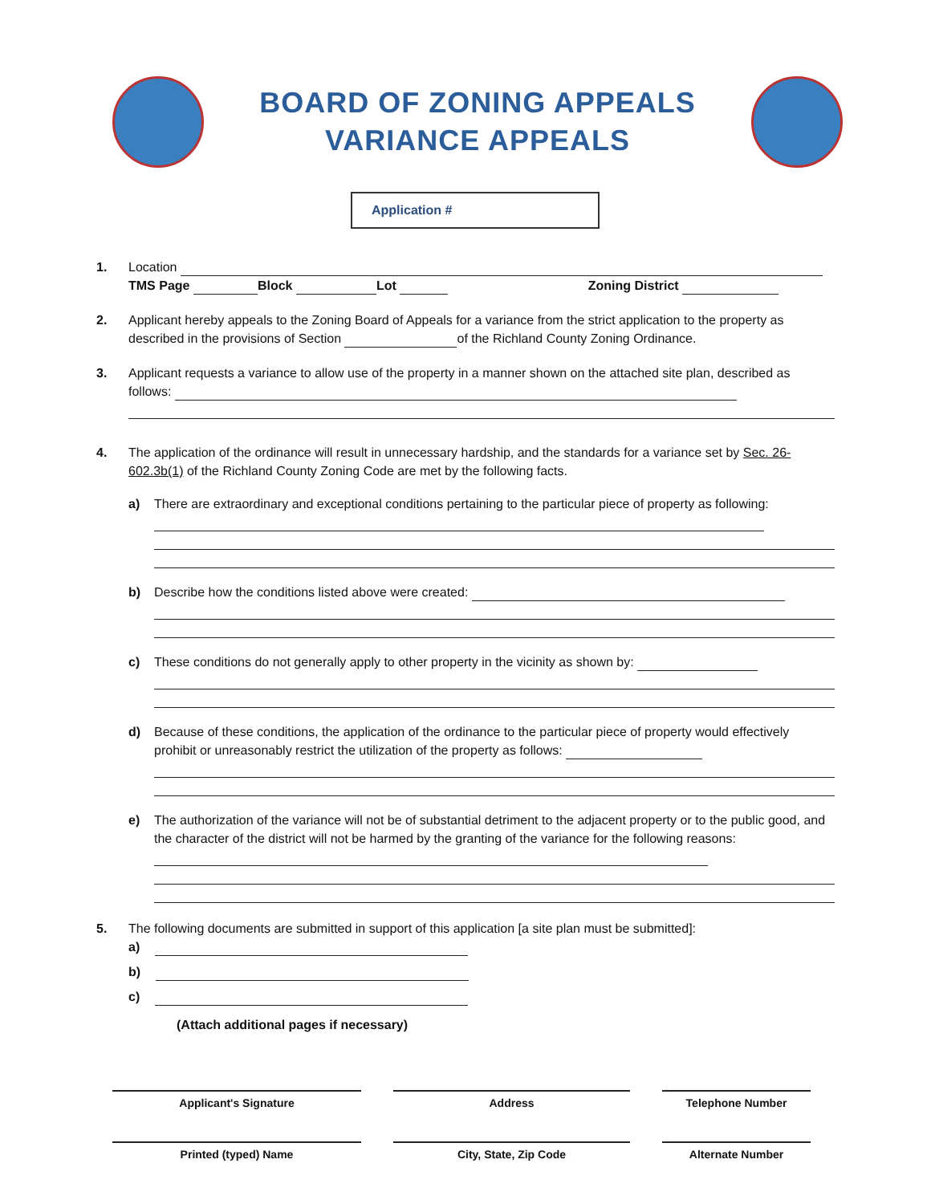BOARD OF ZONING APPEALS
VARIANCE APPEALS
Application #
1. Location
TMS Page Block Lot Zoning District
2. Applicant hereby appeals to the Zoning Board of Appeals for a variance from the strict application to the property as described in the provisions of Section of the Richland County Zoning Ordinance.
3. Applicant requests a variance to allow use of the property in a manner shown on the attached site plan, described as follows:
4. The application of the ordinance will result in unnecessary hardship, and the standards for a variance set by Sec. 26-602.3b(1) of the Richland County Zoning Code are met by the following facts.
a) There are extraordinary and exceptional conditions pertaining to the particular piece of property as following:
b) Describe how the conditions listed above were created:
c) These conditions do not generally apply to other property in the vicinity as shown by:
d) Because of these conditions, the application of the ordinance to the particular piece of property would effectively prohibit or unreasonably restrict the utilization of the property as follows:
e) The authorization of the variance will not be of substantial detriment to the adjacent property or to the public good, and the character of the district will not be harmed by the granting of the variance for the following reasons:
5. The following documents are submitted in support of this application [a site plan must be submitted]:
a)
b)
c)
(Attach additional pages if necessary)
Applicant's Signature
Printed (typed) Name
Address
City, State, Zip Code
Telephone Number
Alternate Number